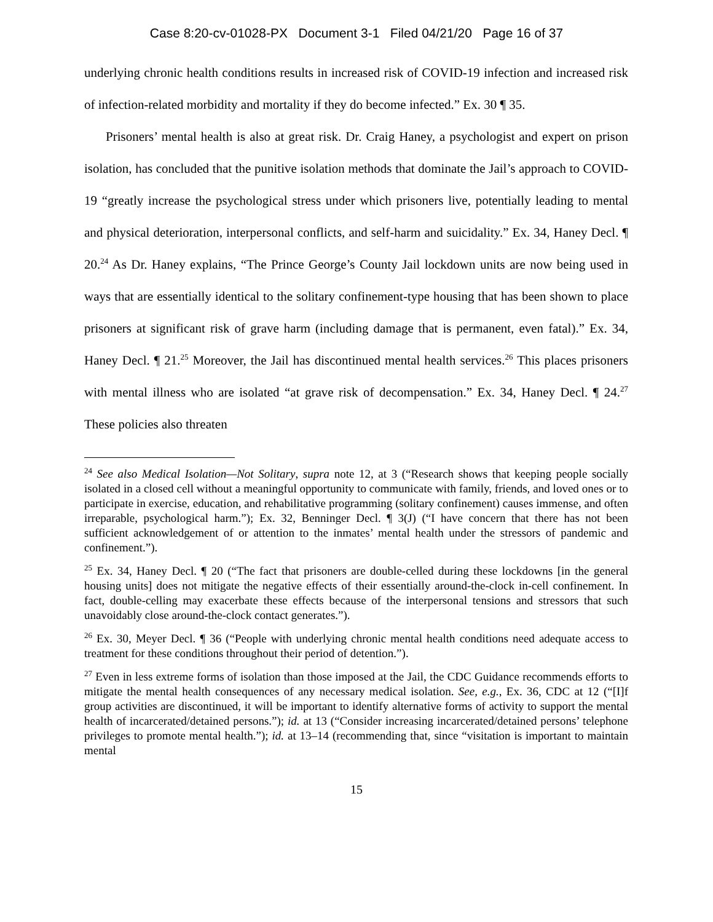Case 8:20-cv-01028-PX Document 3-1 Filed 04/21/20 Page 16 of 37
underlying chronic health conditions results in increased risk of COVID-19 infection and increased risk of infection-related morbidity and mortality if they do become infected.” Ex. 30 ¶ 35.
Prisoners’ mental health is also at great risk. Dr. Craig Haney, a psychologist and expert on prison isolation, has concluded that the punitive isolation methods that dominate the Jail’s approach to COVID-19 “greatly increase the psychological stress under which prisoners live, potentially leading to mental and physical deterioration, interpersonal conflicts, and self-harm and suicidality.” Ex. 34, Haney Decl. ¶ 20.<sup>24</sup> As Dr. Haney explains, “The Prince George’s County Jail lockdown units are now being used in ways that are essentially identical to the solitary confinement-type housing that has been shown to place prisoners at significant risk of grave harm (including damage that is permanent, even fatal).” Ex. 34, Haney Decl. ¶ 21.<sup>25</sup> Moreover, the Jail has discontinued mental health services.<sup>26</sup> This places prisoners with mental illness who are isolated “at grave risk of decompensation.” Ex. 34, Haney Decl. ¶ 24.<sup>27</sup> These policies also threaten
<sup>24</sup> See also Medical Isolation—Not Solitary, supra note 12, at 3 (“Research shows that keeping people socially isolated in a closed cell without a meaningful opportunity to communicate with family, friends, and loved ones or to participate in exercise, education, and rehabilitative programming (solitary confinement) causes immense, and often irreparable, psychological harm.”); Ex. 32, Benninger Decl. ¶ 3(J) (“I have concern that there has not been sufficient acknowledgement of or attention to the inmates’ mental health under the stressors of pandemic and confinement.”).
<sup>25</sup> Ex. 34, Haney Decl. ¶ 20 (“The fact that prisoners are double-celled during these lockdowns [in the general housing units] does not mitigate the negative effects of their essentially around-the-clock in-cell confinement. In fact, double-celling may exacerbate these effects because of the interpersonal tensions and stressors that such unavoidably close around-the-clock contact generates.”).
<sup>26</sup> Ex. 30, Meyer Decl. ¶ 36 (“People with underlying chronic mental health conditions need adequate access to treatment for these conditions throughout their period of detention.”).
<sup>27</sup> Even in less extreme forms of isolation than those imposed at the Jail, the CDC Guidance recommends efforts to mitigate the mental health consequences of any necessary medical isolation. See, e.g., Ex. 36, CDC at 12 (“[I]f group activities are discontinued, it will be important to identify alternative forms of activity to support the mental health of incarcerated/detained persons.”); id. at 13 (“Consider increasing incarcerated/detained persons’ telephone privileges to promote mental health.”); id. at 13–14 (recommending that, since “visitation is important to maintain mental
15